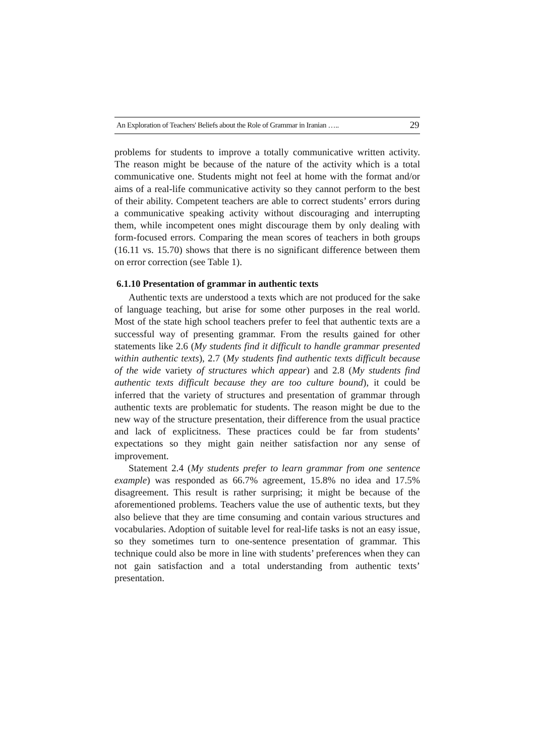An Exploration of Teachers' Beliefs about the Role of Grammar in Iranian ….. 29
problems for students to improve a totally communicative written activity. The reason might be because of the nature of the activity which is a total communicative one. Students might not feel at home with the format and/or aims of a real-life communicative activity so they cannot perform to the best of their ability. Competent teachers are able to correct students’ errors during a communicative speaking activity without discouraging and interrupting them, while incompetent ones might discourage them by only dealing with form-focused errors. Comparing the mean scores of teachers in both groups (16.11 vs. 15.70) shows that there is no significant difference between them on error correction (see Table 1).
6.1.10 Presentation of grammar in authentic texts
Authentic texts are understood a texts which are not produced for the sake of language teaching, but arise for some other purposes in the real world. Most of the state high school teachers prefer to feel that authentic texts are a successful way of presenting grammar. From the results gained for other statements like 2.6 (My students find it difficult to handle grammar presented within authentic texts), 2.7 (My students find authentic texts difficult because of the wide variety of structures which appear) and 2.8 (My students find authentic texts difficult because they are too culture bound), it could be inferred that the variety of structures and presentation of grammar through authentic texts are problematic for students. The reason might be due to the new way of the structure presentation, their difference from the usual practice and lack of explicitness. These practices could be far from students’ expectations so they might gain neither satisfaction nor any sense of improvement.
Statement 2.4 (My students prefer to learn grammar from one sentence example) was responded as 66.7% agreement, 15.8% no idea and 17.5% disagreement. This result is rather surprising; it might be because of the aforementioned problems. Teachers value the use of authentic texts, but they also believe that they are time consuming and contain various structures and vocabularies. Adoption of suitable level for real-life tasks is not an easy issue, so they sometimes turn to one-sentence presentation of grammar. This technique could also be more in line with students’ preferences when they can not gain satisfaction and a total understanding from authentic texts’ presentation.